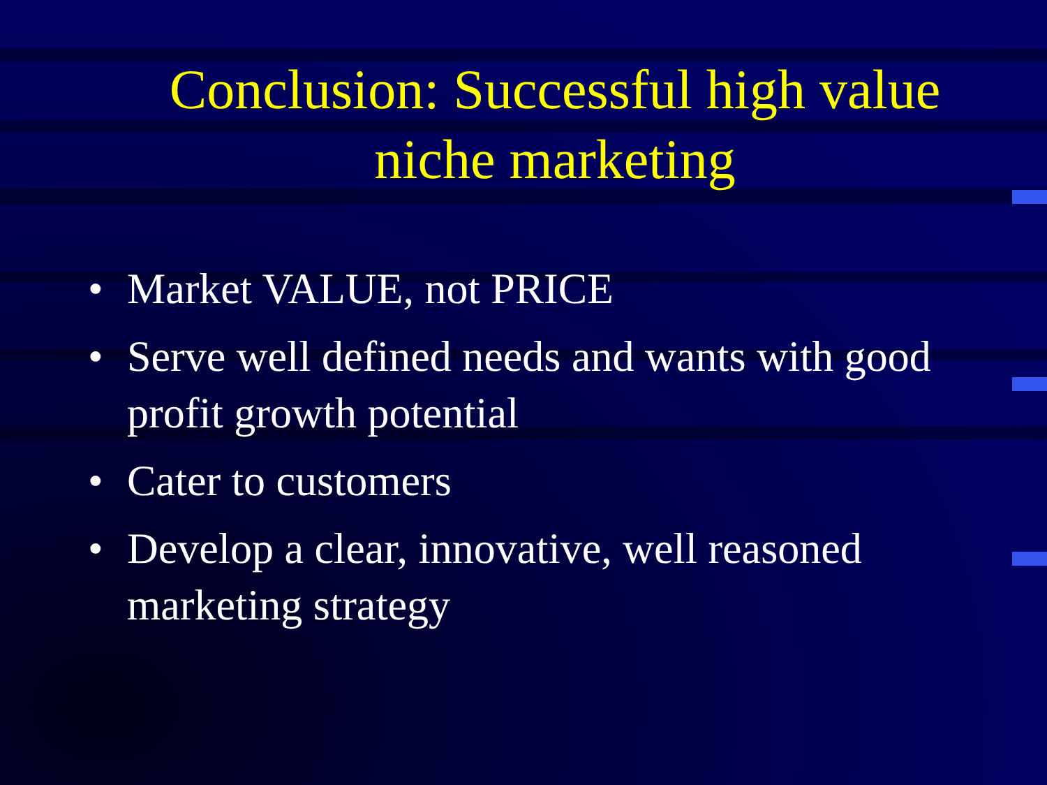Conclusion: Successful high value niche marketing
• Market VALUE, not PRICE
• Serve well defined needs and wants with good profit growth potential
• Cater to customers
• Develop a clear, innovative, well reasoned marketing strategy